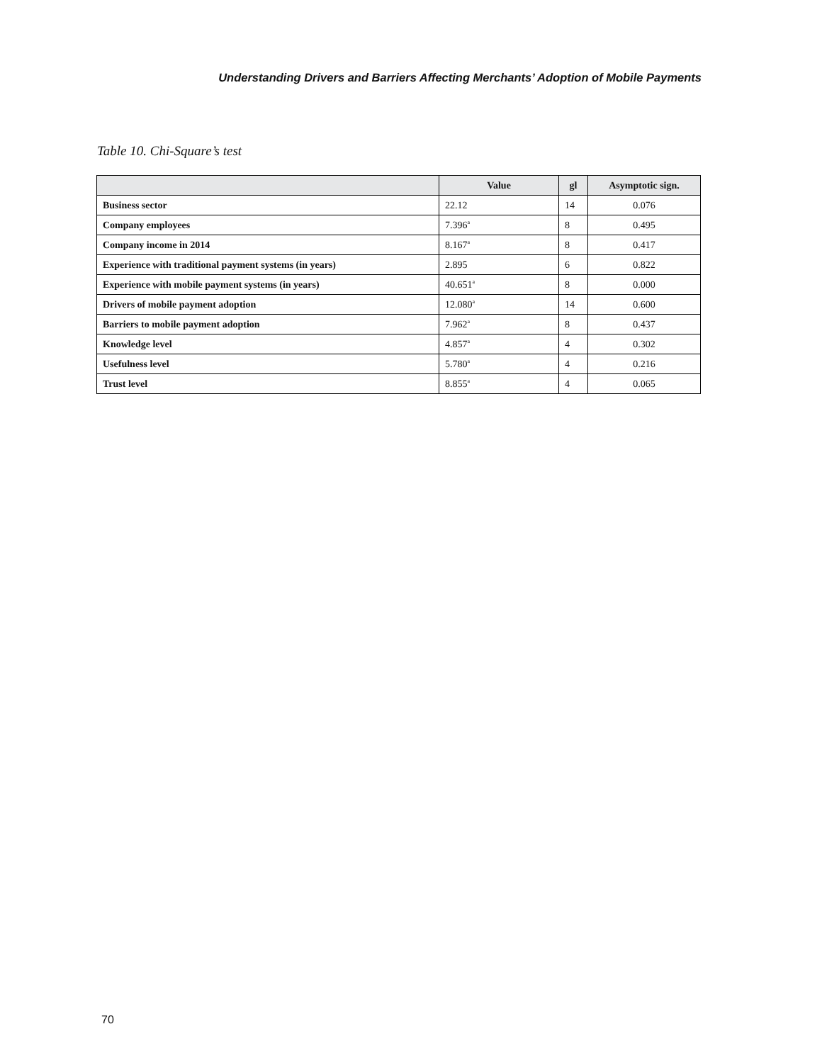Understanding Drivers and Barriers Affecting Merchants’ Adoption of Mobile Payments
Table 10. Chi-Square’s test
| | Value | gl | Asymptotic sign. |
| --- | --- | --- | --- |
| Business sector | 22.12 | 14 | 0.076 |
| Company employees | 7.396<sup>a</sup> | 8 | 0.495 |
| Company income in 2014 | 8.167<sup>a</sup> | 8 | 0.417 |
| Experience with traditional payment systems (in years) | 2.895 | 6 | 0.822 |
| Experience with mobile payment systems (in years) | 40.651<sup>a</sup> | 8 | 0.000 |
| Drivers of mobile payment adoption | 12.080<sup>a</sup> | 14 | 0.600 |
| Barriers to mobile payment adoption | 7.962<sup>a</sup> | 8 | 0.437 |
| Knowledge level | 4.857<sup>a</sup> | 4 | 0.302 |
| Usefulness level | 5.780<sup>a</sup> | 4 | 0.216 |
| Trust level | 8.855<sup>a</sup> | 4 | 0.065 |
70